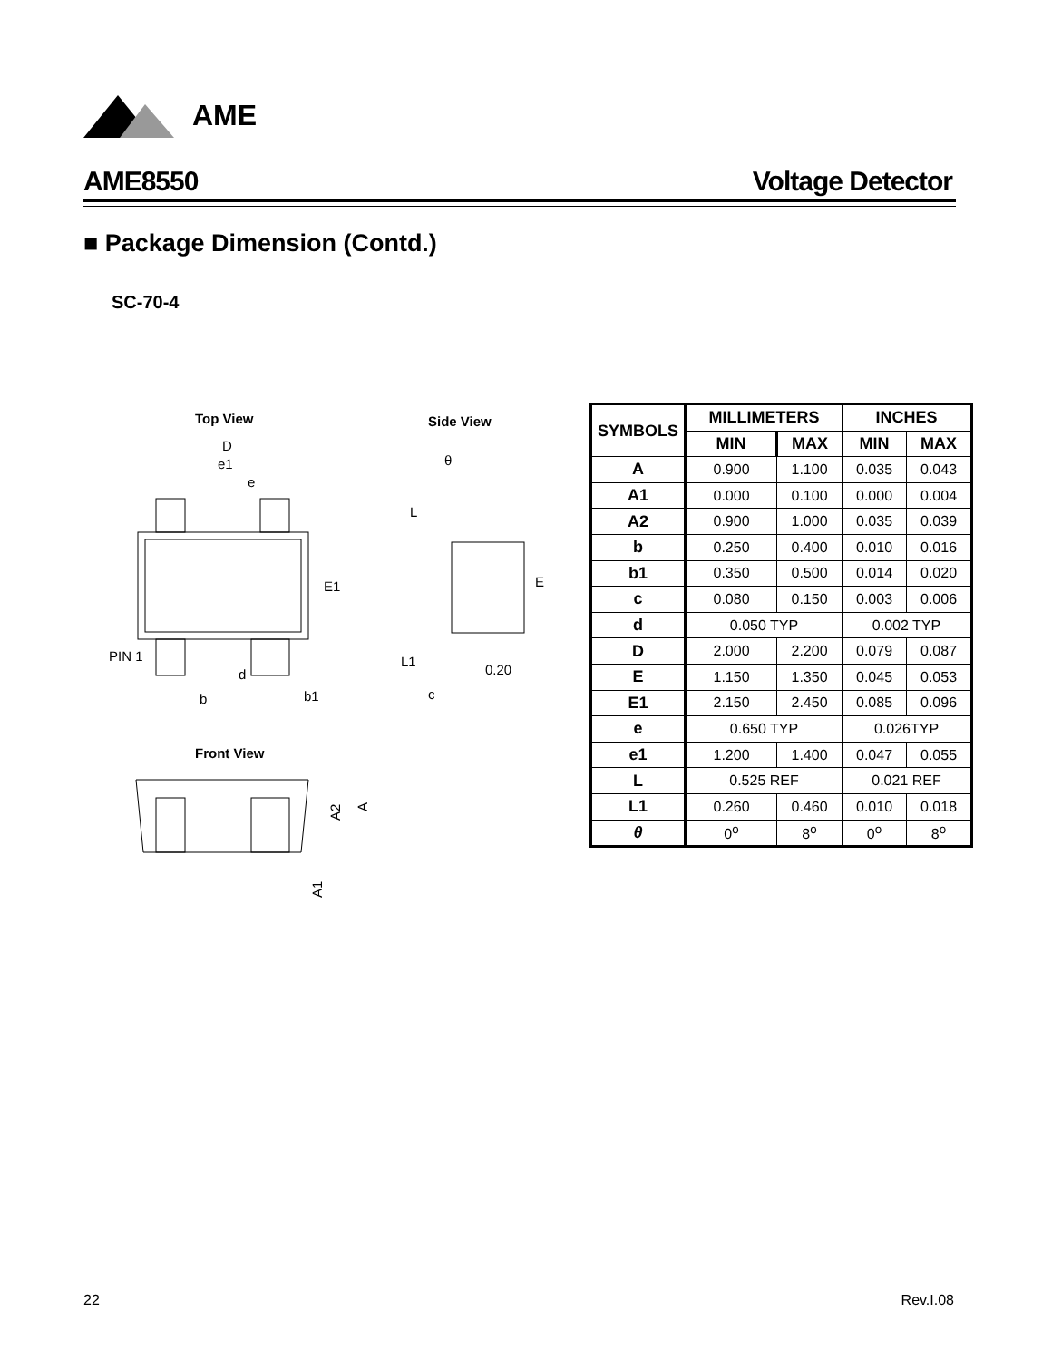AME
AME8550 Voltage Detector
■ Package Dimension (Contd.)
SC-70-4
Top View
Side View
Front View
D
e1
e
E1
PIN 1
d
b
b1
θ
L
E
L1
0.20
c
A2
A
A1
| SYMBOLS | MILLIMETERS | | INCHES | |
| --- | --- | --- | --- | --- |
| | MIN | MAX | MIN | MAX |
| A | 0.900 | 1.100 | 0.035 | 0.043 |
| A1 | 0.000 | 0.100 | 0.000 | 0.004 |
| A2 | 0.900 | 1.000 | 0.035 | 0.039 |
| b | 0.250 | 0.400 | 0.010 | 0.016 |
| b1 | 0.350 | 0.500 | 0.014 | 0.020 |
| c | 0.080 | 0.150 | 0.003 | 0.006 |
| d | 0.050 TYP | | 0.002 TYP | |
| D | 2.000 | 2.200 | 0.079 | 0.087 |
| E | 1.150 | 1.350 | 0.045 | 0.053 |
| E1 | 2.150 | 2.450 | 0.085 | 0.096 |
| e | 0.650 TYP | | 0.026TYP | |
| e1 | 1.200 | 1.400 | 0.047 | 0.055 |
| L | 0.525 REF | | 0.021 REF | |
| L1 | 0.260 | 0.460 | 0.010 | 0.018 |
| θ | 0<sup>o</sup> | 8<sup>o</sup> | 0<sup>o</sup> | 8<sup>o</sup> |
22 Rev.I.08